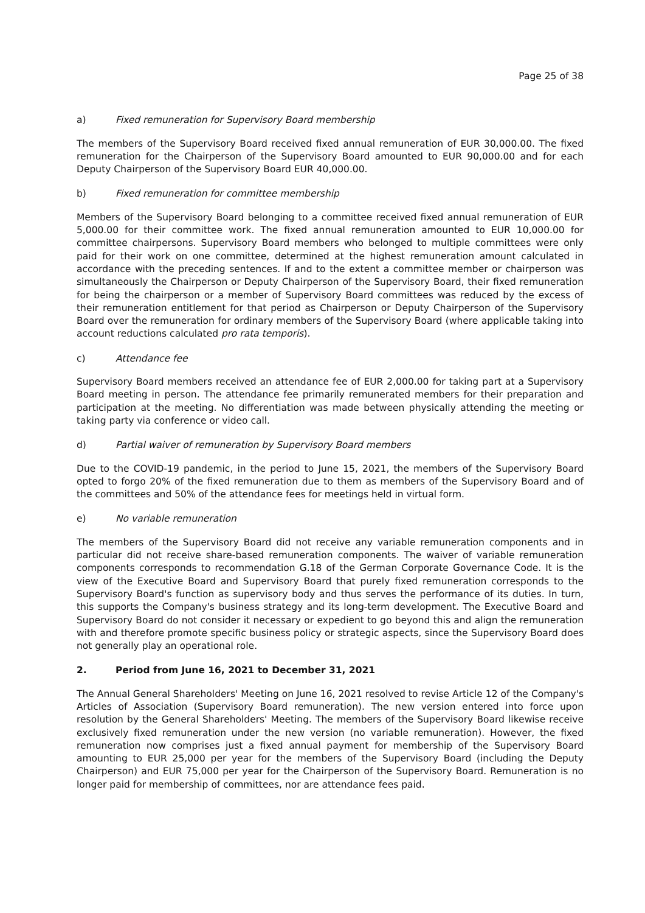Page 25 of 38
a) Fixed remuneration for Supervisory Board membership
The members of the Supervisory Board received fixed annual remuneration of EUR 30,000.00. The fixed remuneration for the Chairperson of the Supervisory Board amounted to EUR 90,000.00 and for each Deputy Chairperson of the Supervisory Board EUR 40,000.00.
b) Fixed remuneration for committee membership
Members of the Supervisory Board belonging to a committee received fixed annual remuneration of EUR 5,000.00 for their committee work. The fixed annual remuneration amounted to EUR 10,000.00 for committee chairpersons. Supervisory Board members who belonged to multiple committees were only paid for their work on one committee, determined at the highest remuneration amount calculated in accordance with the preceding sentences. If and to the extent a committee member or chairperson was simultaneously the Chairperson or Deputy Chairperson of the Supervisory Board, their fixed remuneration for being the chairperson or a member of Supervisory Board committees was reduced by the excess of their remuneration entitlement for that period as Chairperson or Deputy Chairperson of the Supervisory Board over the remuneration for ordinary members of the Supervisory Board (where applicable taking into account reductions calculated pro rata temporis).
c) Attendance fee
Supervisory Board members received an attendance fee of EUR 2,000.00 for taking part at a Supervisory Board meeting in person. The attendance fee primarily remunerated members for their preparation and participation at the meeting. No differentiation was made between physically attending the meeting or taking party via conference or video call.
d) Partial waiver of remuneration by Supervisory Board members
Due to the COVID-19 pandemic, in the period to June 15, 2021, the members of the Supervisory Board opted to forgo 20% of the fixed remuneration due to them as members of the Supervisory Board and of the committees and 50% of the attendance fees for meetings held in virtual form.
e) No variable remuneration
The members of the Supervisory Board did not receive any variable remuneration components and in particular did not receive share-based remuneration components. The waiver of variable remuneration components corresponds to recommendation G.18 of the German Corporate Governance Code. It is the view of the Executive Board and Supervisory Board that purely fixed remuneration corresponds to the Supervisory Board's function as supervisory body and thus serves the performance of its duties. In turn, this supports the Company's business strategy and its long-term development. The Executive Board and Supervisory Board do not consider it necessary or expedient to go beyond this and align the remuneration with and therefore promote specific business policy or strategic aspects, since the Supervisory Board does not generally play an operational role.
2. Period from June 16, 2021 to December 31, 2021
The Annual General Shareholders' Meeting on June 16, 2021 resolved to revise Article 12 of the Company's Articles of Association (Supervisory Board remuneration). The new version entered into force upon resolution by the General Shareholders' Meeting. The members of the Supervisory Board likewise receive exclusively fixed remuneration under the new version (no variable remuneration). However, the fixed remuneration now comprises just a fixed annual payment for membership of the Supervisory Board amounting to EUR 25,000 per year for the members of the Supervisory Board (including the Deputy Chairperson) and EUR 75,000 per year for the Chairperson of the Supervisory Board. Remuneration is no longer paid for membership of committees, nor are attendance fees paid.